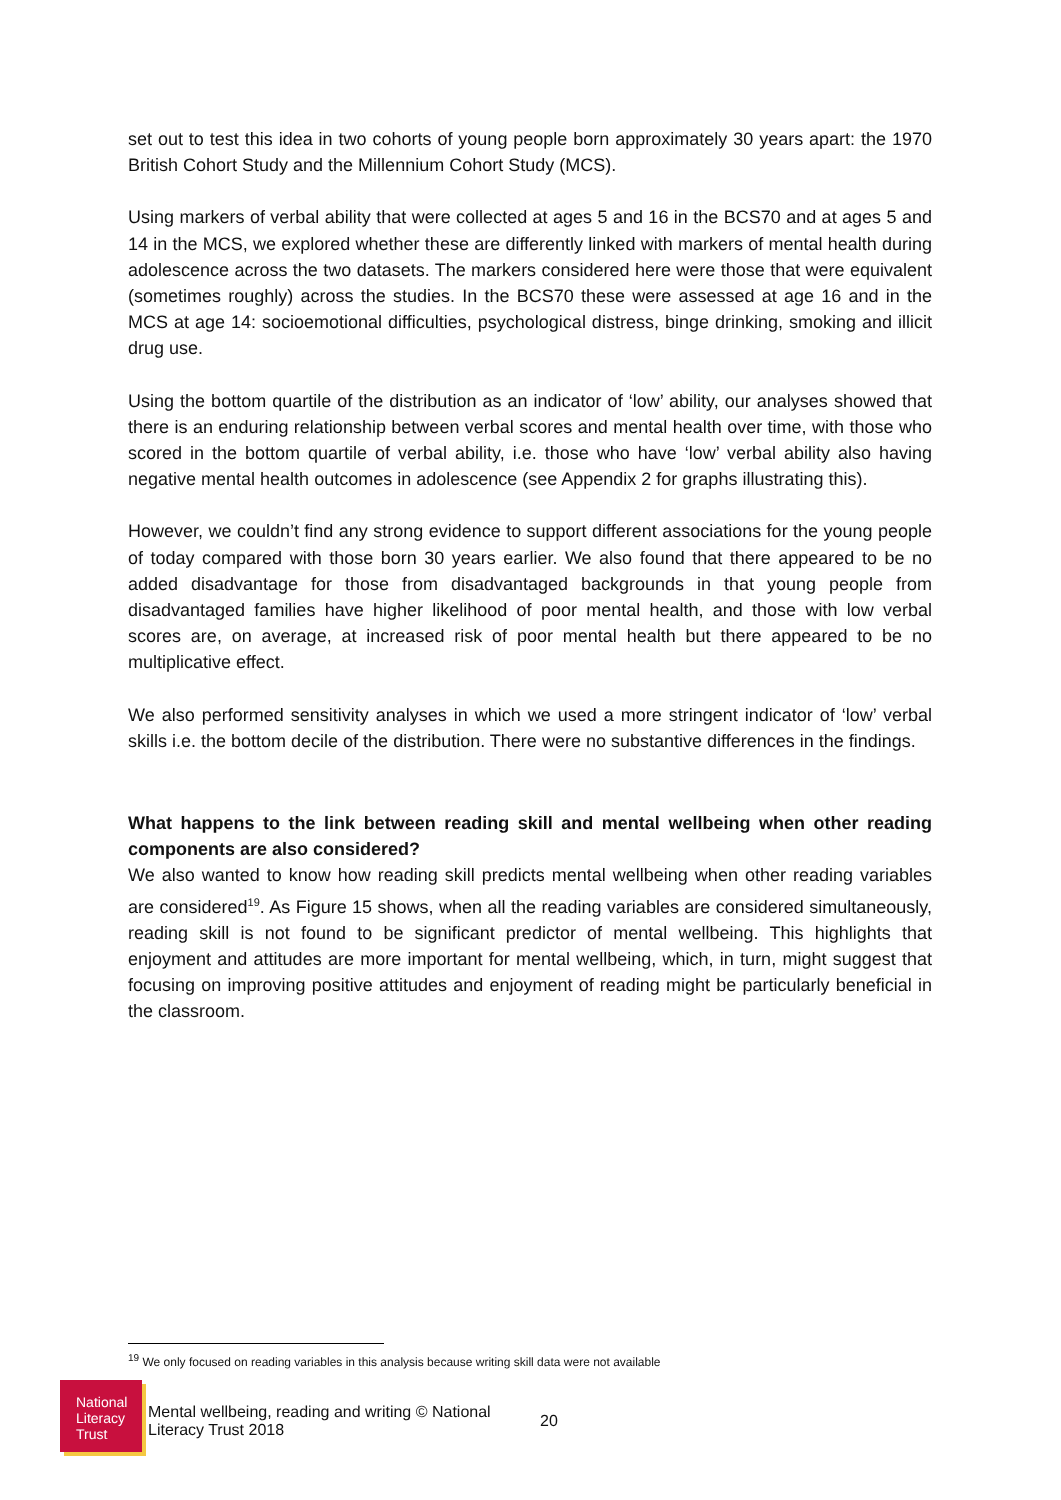set out to test this idea in two cohorts of young people born approximately 30 years apart: the 1970 British Cohort Study and the Millennium Cohort Study (MCS).
Using markers of verbal ability that were collected at ages 5 and 16 in the BCS70 and at ages 5 and 14 in the MCS, we explored whether these are differently linked with markers of mental health during adolescence across the two datasets. The markers considered here were those that were equivalent (sometimes roughly) across the studies. In the BCS70 these were assessed at age 16 and in the MCS at age 14: socioemotional difficulties, psychological distress, binge drinking, smoking and illicit drug use.
Using the bottom quartile of the distribution as an indicator of ‘low’ ability, our analyses showed that there is an enduring relationship between verbal scores and mental health over time, with those who scored in the bottom quartile of verbal ability, i.e. those who have ‘low’ verbal ability also having negative mental health outcomes in adolescence (see Appendix 2 for graphs illustrating this).
However, we couldn’t find any strong evidence to support different associations for the young people of today compared with those born 30 years earlier. We also found that there appeared to be no added disadvantage for those from disadvantaged backgrounds in that young people from disadvantaged families have higher likelihood of poor mental health, and those with low verbal scores are, on average, at increased risk of poor mental health but there appeared to be no multiplicative effect.
We also performed sensitivity analyses in which we used a more stringent indicator of ‘low’ verbal skills i.e. the bottom decile of the distribution. There were no substantive differences in the findings.
What happens to the link between reading skill and mental wellbeing when other reading components are also considered?
We also wanted to know how reading skill predicts mental wellbeing when other reading variables are considered<sup>19</sup>. As Figure 15 shows, when all the reading variables are considered simultaneously, reading skill is not found to be significant predictor of mental wellbeing. This highlights that enjoyment and attitudes are more important for mental wellbeing, which, in turn, might suggest that focusing on improving positive attitudes and enjoyment of reading might be particularly beneficial in the classroom.
<sup>19</sup> We only focused on reading variables in this analysis because writing skill data were not available
National
Literacy
Trust
Mental wellbeing, reading and writing © National Literacy Trust 2018
20